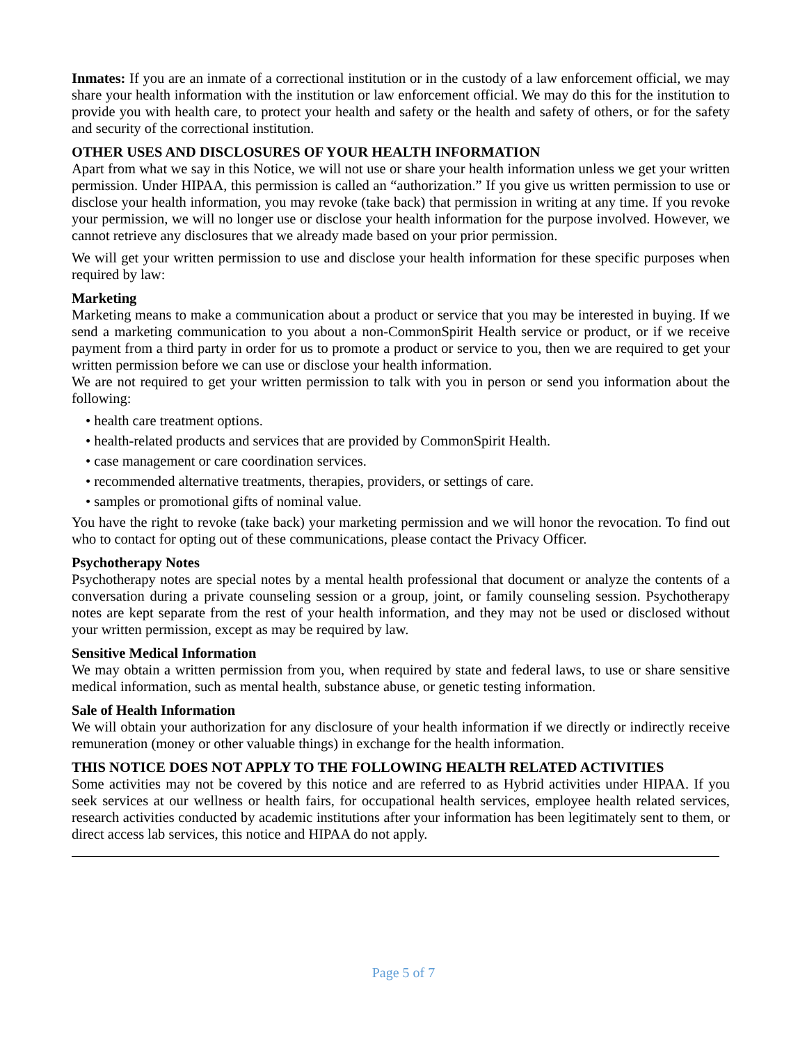Inmates: If you are an inmate of a correctional institution or in the custody of a law enforcement official, we may share your health information with the institution or law enforcement official. We may do this for the institution to provide you with health care, to protect your health and safety or the health and safety of others, or for the safety and security of the correctional institution.
OTHER USES AND DISCLOSURES OF YOUR HEALTH INFORMATION
Apart from what we say in this Notice, we will not use or share your health information unless we get your written permission. Under HIPAA, this permission is called an “authorization.” If you give us written permission to use or disclose your health information, you may revoke (take back) that permission in writing at any time. If you revoke your permission, we will no longer use or disclose your health information for the purpose involved. However, we cannot retrieve any disclosures that we already made based on your prior permission.
We will get your written permission to use and disclose your health information for these specific purposes when required by law:
Marketing
Marketing means to make a communication about a product or service that you may be interested in buying. If we send a marketing communication to you about a non-CommonSpirit Health service or product, or if we receive payment from a third party in order for us to promote a product or service to you, then we are required to get your written permission before we can use or disclose your health information.
We are not required to get your written permission to talk with you in person or send you information about the following:
• health care treatment options.
• health-related products and services that are provided by CommonSpirit Health.
• case management or care coordination services.
• recommended alternative treatments, therapies, providers, or settings of care.
• samples or promotional gifts of nominal value.
You have the right to revoke (take back) your marketing permission and we will honor the revocation. To find out who to contact for opting out of these communications, please contact the Privacy Officer.
Psychotherapy Notes
Psychotherapy notes are special notes by a mental health professional that document or analyze the contents of a conversation during a private counseling session or a group, joint, or family counseling session. Psychotherapy notes are kept separate from the rest of your health information, and they may not be used or disclosed without your written permission, except as may be required by law.
Sensitive Medical Information
We may obtain a written permission from you, when required by state and federal laws, to use or share sensitive medical information, such as mental health, substance abuse, or genetic testing information.
Sale of Health Information
We will obtain your authorization for any disclosure of your health information if we directly or indirectly receive remuneration (money or other valuable things) in exchange for the health information.
THIS NOTICE DOES NOT APPLY TO THE FOLLOWING HEALTH RELATED ACTIVITIES
Some activities may not be covered by this notice and are referred to as Hybrid activities under HIPAA. If you seek services at our wellness or health fairs, for occupational health services, employee health related services, research activities conducted by academic institutions after your information has been legitimately sent to them, or direct access lab services, this notice and HIPAA do not apply.
Page 5 of 7